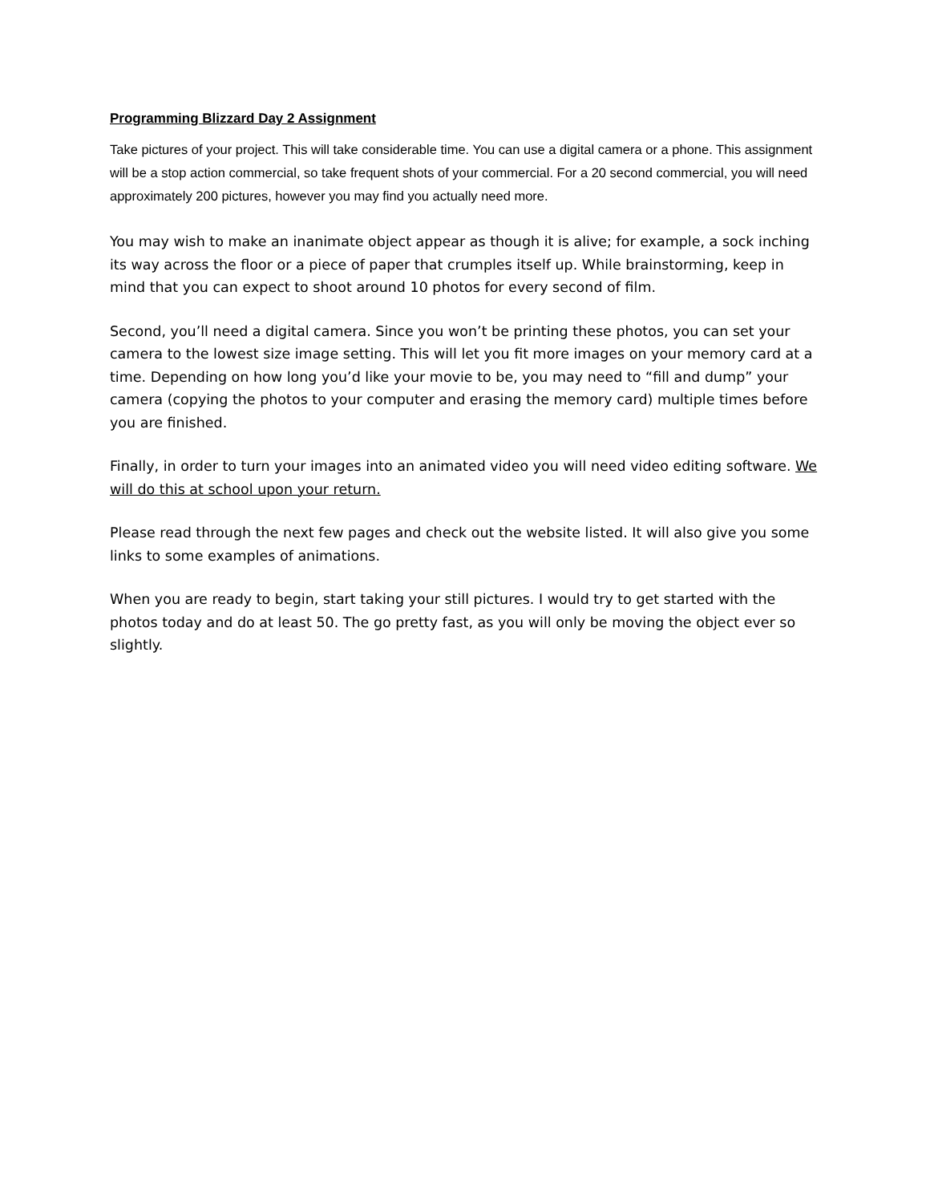Programming Blizzard Day 2 Assignment
Take pictures of your project. This will take considerable time. You can use a digital camera or a phone. This assignment will be a stop action commercial, so take frequent shots of your commercial. For a 20 second commercial, you will need approximately 200 pictures, however you may find you actually need more.
You may wish to make an inanimate object appear as though it is alive; for example, a sock inching its way across the floor or a piece of paper that crumples itself up. While brainstorming, keep in mind that you can expect to shoot around 10 photos for every second of film.
Second, you’ll need a digital camera. Since you won’t be printing these photos, you can set your camera to the lowest size image setting. This will let you fit more images on your memory card at a time. Depending on how long you’d like your movie to be, you may need to “fill and dump” your camera (copying the photos to your computer and erasing the memory card) multiple times before you are finished.
Finally, in order to turn your images into an animated video you will need video editing software. We will do this at school upon your return.
Please read through the next few pages and check out the website listed. It will also give you some links to some examples of animations.
When you are ready to begin, start taking your still pictures. I would try to get started with the photos today and do at least 50. The go pretty fast, as you will only be moving the object ever so slightly.